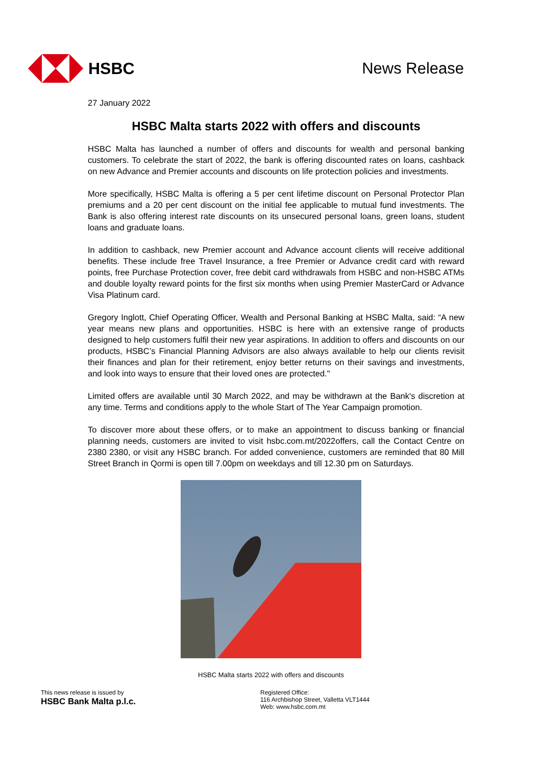HSBC News Release
27 January 2022
HSBC Malta starts 2022 with offers and discounts
HSBC Malta has launched a number of offers and discounts for wealth and personal banking customers. To celebrate the start of 2022, the bank is offering discounted rates on loans, cashback on new Advance and Premier accounts and discounts on life protection policies and investments.
More specifically, HSBC Malta is offering a 5 per cent lifetime discount on Personal Protector Plan premiums and a 20 per cent discount on the initial fee applicable to mutual fund investments. The Bank is also offering interest rate discounts on its unsecured personal loans, green loans, student loans and graduate loans.
In addition to cashback, new Premier account and Advance account clients will receive additional benefits. These include free Travel Insurance, a free Premier or Advance credit card with reward points, free Purchase Protection cover, free debit card withdrawals from HSBC and non-HSBC ATMs and double loyalty reward points for the first six months when using Premier MasterCard or Advance Visa Platinum card.
Gregory Inglott, Chief Operating Officer, Wealth and Personal Banking at HSBC Malta, said: “A new year means new plans and opportunities. HSBC is here with an extensive range of products designed to help customers fulfil their new year aspirations. In addition to offers and discounts on our products, HSBC’s Financial Planning Advisors are also always available to help our clients revisit their finances and plan for their retirement, enjoy better returns on their savings and investments, and look into ways to ensure that their loved ones are protected."
Limited offers are available until 30 March 2022, and may be withdrawn at the Bank's discretion at any time. Terms and conditions apply to the whole Start of The Year Campaign promotion.
To discover more about these offers, or to make an appointment to discuss banking or financial planning needs, customers are invited to visit hsbc.com.mt/2022offers, call the Contact Centre on 2380 2380, or visit any HSBC branch. For added convenience, customers are reminded that 80 Mill Street Branch in Qormi is open till 7.00pm on weekdays and till 12.30 pm on Saturdays.
HSBC Malta starts 2022 with offers and discounts
This news release is issued by
HSBC Bank Malta p.l.c.
Registered Office:
116 Archbishop Street, Valletta VLT1444
Web: www.hsbc.com.mt